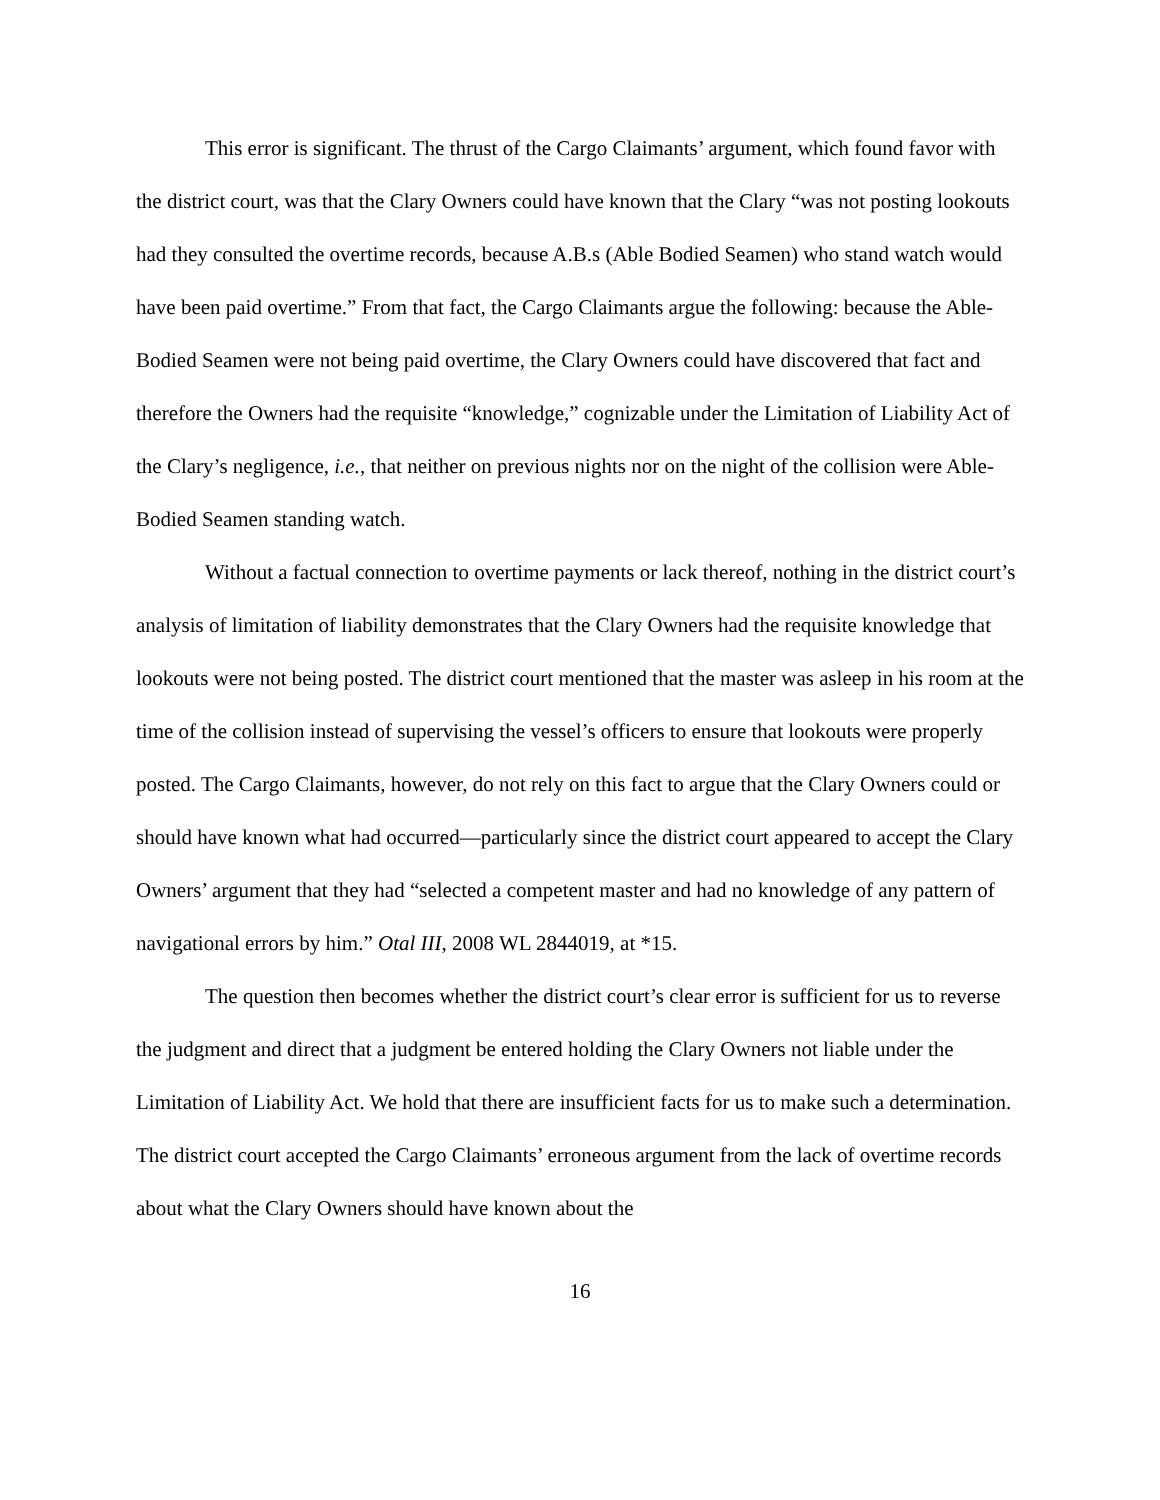This error is significant. The thrust of the Cargo Claimants’ argument, which found favor with the district court, was that the Clary Owners could have known that the Clary “was not posting lookouts had they consulted the overtime records, because A.B.s (Able Bodied Seamen) who stand watch would have been paid overtime.” From that fact, the Cargo Claimants argue the following: because the Able-Bodied Seamen were not being paid overtime, the Clary Owners could have discovered that fact and therefore the Owners had the requisite “knowledge,” cognizable under the Limitation of Liability Act of the Clary’s negligence, i.e., that neither on previous nights nor on the night of the collision were Able-Bodied Seamen standing watch.
Without a factual connection to overtime payments or lack thereof, nothing in the district court’s analysis of limitation of liability demonstrates that the Clary Owners had the requisite knowledge that lookouts were not being posted. The district court mentioned that the master was asleep in his room at the time of the collision instead of supervising the vessel’s officers to ensure that lookouts were properly posted. The Cargo Claimants, however, do not rely on this fact to argue that the Clary Owners could or should have known what had occurred—particularly since the district court appeared to accept the Clary Owners’ argument that they had “selected a competent master and had no knowledge of any pattern of navigational errors by him.” Otal III, 2008 WL 2844019, at *15.
The question then becomes whether the district court’s clear error is sufficient for us to reverse the judgment and direct that a judgment be entered holding the Clary Owners not liable under the Limitation of Liability Act. We hold that there are insufficient facts for us to make such a determination. The district court accepted the Cargo Claimants’ erroneous argument from the lack of overtime records about what the Clary Owners should have known about the
16